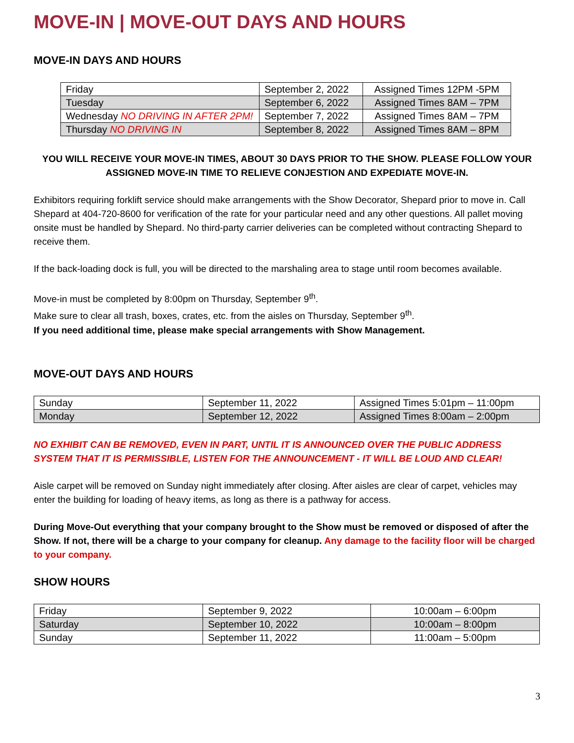MOVE-IN | MOVE-OUT DAYS AND HOURS
MOVE-IN DAYS AND HOURS
| Friday | September 2, 2022 | Assigned Times 12PM -5PM |
| Tuesday | September 6, 2022 | Assigned Times 8AM – 7PM |
| Wednesday NO DRIVING IN AFTER 2PM! | September 7, 2022 | Assigned Times 8AM – 7PM |
| Thursday NO DRIVING IN | September 8, 2022 | Assigned Times 8AM – 8PM |
YOU WILL RECEIVE YOUR MOVE-IN TIMES, ABOUT 30 DAYS PRIOR TO THE SHOW. PLEASE FOLLOW YOUR ASSIGNED MOVE-IN TIME TO RELIEVE CONJESTION AND EXPEDIATE MOVE-IN.
Exhibitors requiring forklift service should make arrangements with the Show Decorator, Shepard prior to move in. Call Shepard at 404-720-8600 for verification of the rate for your particular need and any other questions. All pallet moving onsite must be handled by Shepard. No third-party carrier deliveries can be completed without contracting Shepard to receive them.
If the back-loading dock is full, you will be directed to the marshaling area to stage until room becomes available.
Move-in must be completed by 8:00pm on Thursday, September 9<sup>th</sup>.
Make sure to clear all trash, boxes, crates, etc. from the aisles on Thursday, September 9<sup>th</sup>.
If you need additional time, please make special arrangements with Show Management.
MOVE-OUT DAYS AND HOURS
| Sunday | September 11, 2022 | Assigned Times 5:01pm – 11:00pm |
| Monday | September 12, 2022 | Assigned Times 8:00am – 2:00pm |
NO EXHIBIT CAN BE REMOVED, EVEN IN PART, UNTIL IT IS ANNOUNCED OVER THE PUBLIC ADDRESS SYSTEM THAT IT IS PERMISSIBLE, LISTEN FOR THE ANNOUNCEMENT - IT WILL BE LOUD AND CLEAR!
Aisle carpet will be removed on Sunday night immediately after closing. After aisles are clear of carpet, vehicles may enter the building for loading of heavy items, as long as there is a pathway for access.
During Move-Out everything that your company brought to the Show must be removed or disposed of after the Show. If not, there will be a charge to your company for cleanup. Any damage to the facility floor will be charged to your company.
SHOW HOURS
| Friday | September 9, 2022 | 10:00am – 6:00pm |
| Saturday | September 10, 2022 | 10:00am – 8:00pm |
| Sunday | September 11, 2022 | 11:00am – 5:00pm |
3